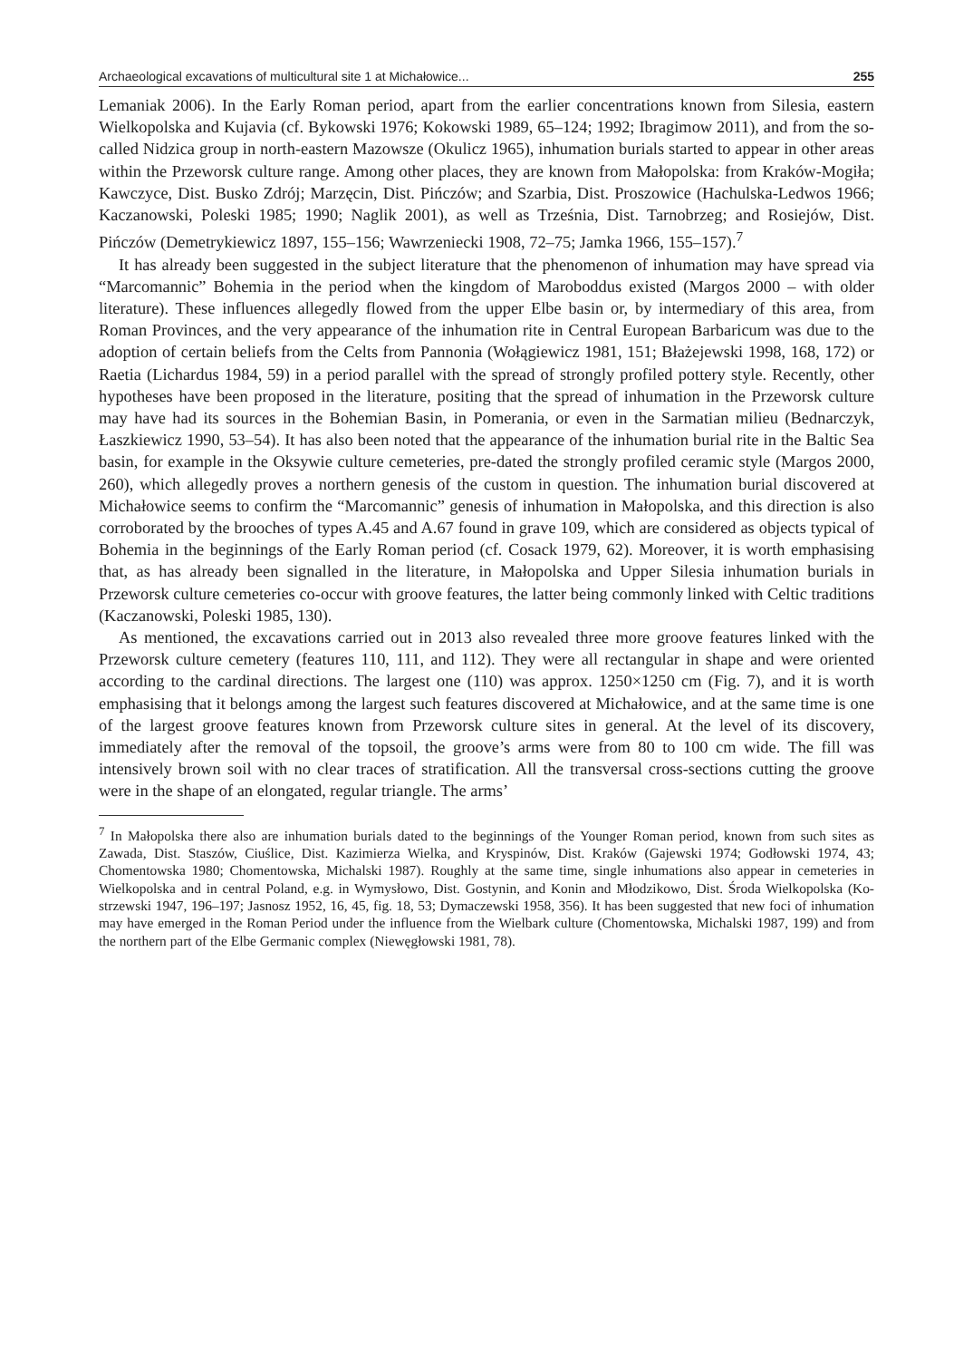Archaeological excavations of multicultural site 1 at Michałowice... 255
Lemaniak 2006). In the Early Roman period, apart from the earlier concentrations known from Silesia, eastern Wielkopolska and Kujavia (cf. Bykowski 1976; Kokowski 1989, 65–124; 1992; Ibragimow 2011), and from the so-called Nidzica group in north-eastern Mazowsze (Okulicz 1965), inhumation burials started to appear in other areas within the Przeworsk culture range. Among other places, they are known from Małopolska: from Kraków-Mogiła; Kawczyce, Dist. Busko Zdrój; Marzęcin, Dist. Pińczów; and Szarbia, Dist. Proszowice (Hachulska-Ledwos 1966; Kaczanowski, Poleski 1985; 1990; Naglik 2001), as well as Trześnia, Dist. Tarnobrzeg; and Rosiejów, Dist. Pińczów (Demetrykiewicz 1897, 155–156; Wawrzeniecki 1908, 72–75; Jamka 1966, 155–157).<sup>7</sup>
It has already been suggested in the subject literature that the phenomenon of inhumation may have spread via “Marcomannic” Bohemia in the period when the kingdom of Marobod­dus existed (Margos 2000 – with older literature). These influences allegedly flowed from the upper Elbe basin or, by intermediary of this area, from Roman Provinces, and the very appear­ance of the inhumation rite in Central European Barbaricum was due to the adoption of certain beliefs from the Celts from Pannonia (Wołągiewicz 1981, 151; Błażejewski 1998, 168, 172) or Raetia (Lichardus 1984, 59) in a period parallel with the spread of strongly profiled pottery style. Recently, other hypotheses have been proposed in the literature, positing that the spread of inhumation in the Przeworsk culture may have had its sources in the Bohemian Basin, in Pomerania, or even in the Sarmatian milieu (Bednarczyk, Łaszkiewicz 1990, 53–54). It has also been noted that the appearance of the inhumation burial rite in the Baltic Sea basin, for example in the Oksywie culture cemeteries, pre-dated the strongly profiled ceramic style (Margos 2000, 260), which allegedly proves a northern genesis of the custom in question. The inhumation burial discovered at Michałowice seems to confirm the “Marcomannic” genesis of inhumation in Małopolska, and this direction is also corroborated by the brooches of types A.45 and A.67 found in grave 109, which are considered as objects typical of Bohemia in the beginnings of the Early Roman period (cf. Cosack 1979, 62). Moreover, it is worth emphasising that, as has already been signalled in the literature, in Małopolska and Upper Silesia inhumation burials in Przeworsk culture cemeteries co-occur with groove features, the latter being commonly linked with Celtic traditions (Kaczanowski, Poleski 1985, 130).
As mentioned, the excavations carried out in 2013 also revealed three more groove fea­tures linked with the Przeworsk culture cemetery (features 110, 111, and 112). They were all rectangular in shape and were oriented according to the cardinal directions. The largest one (110) was approx. 1250×1250 cm (Fig. 7), and it is worth emphasising that it belongs among the largest such features discovered at Michałowice, and at the same time is one of the largest groove features known from Przeworsk culture sites in general. At the level of its discovery, immediately after the removal of the topsoil, the groove’s arms were from 80 to 100 cm wide. The fill was intensively brown soil with no clear traces of stratification. All the transversal cross-sections cutting the groove were in the shape of an elongated, regular triangle. The arms’
<sup>7</sup> In Małopolska there also are inhumation burials dated to the beginnings of the Younger Roman period, known from such sites as Zawada, Dist. Staszów, Ciuślice, Dist. Kazimierza Wielka, and Kryspinów, Dist. Kraków (Gajewski 1974; Godłowski 1974, 43; Chomentowska 1980; Chomentowska, Michalski 1987). Roughly at the same time, single inhumations also appear in cemeteries in Wielkopolska and in central Poland, e.g. in Wymysłowo, Dist. Gostynin, and Konin and Młodzikowo, Dist. Środa Wielkopolska (Ko­strzewski 1947, 196–197; Jasnosz 1952, 16, 45, fig. 18, 53; Dymaczewski 1958, 356). It has been sug­gested that new foci of inhumation may have emerged in the Roman Period under the influence from the Wielbark culture (Chomentowska, Michalski 1987, 199) and from the northern part of the Elbe Germanic complex (Niewęgłowski 1981, 78).